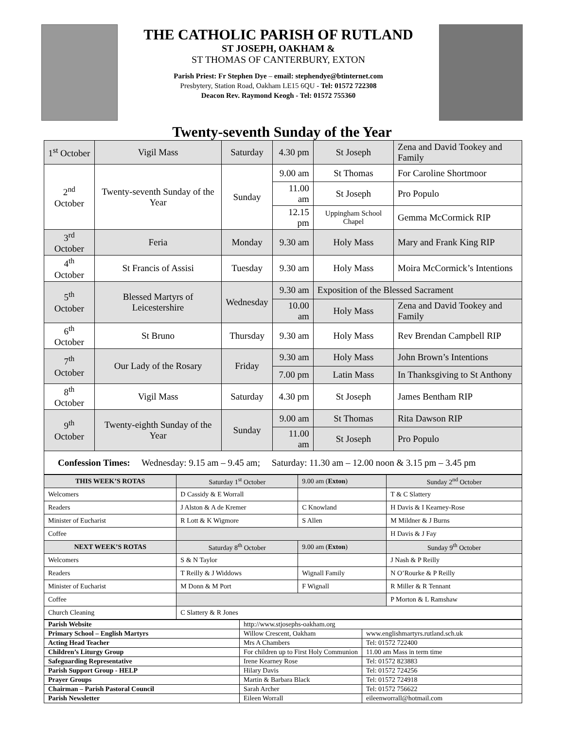THE CATHOLIC PARISH OF RUTLAND
ST JOSEPH, OAKHAM &
ST THOMAS OF CANTERBURY, EXTON
Parish Priest: Fr Stephen Dye – email: stephendye@btinternet.com
Presbytery, Station Road, Oakham LE15 6QU - Tel: 01572 722308
Deacon Rev. Raymond Keogh - Tel: 01572 755360
Twenty-seventh Sunday of the Year
| 1<sup>st</sup> October | Vigil Mass | Saturday | 4.30 pm | St Joseph | Zena and David Tookey and Family |
| 2<sup>nd</sup> October | Twenty-seventh Sunday of the Year | Sunday | 9.00 am | St Thomas | For Caroline Shortmoor |
| | | | 11.00 am | St Joseph | Pro Populo |
| | | | 12.15 pm | Uppingham School Chapel | Gemma McCormick RIP |
| 3<sup>rd</sup> October | Feria | Monday | 9.30 am | Holy Mass | Mary and Frank King RIP |
| 4<sup>th</sup> October | St Francis of Assisi | Tuesday | 9.30 am | Holy Mass | Moira McCormick’s Intentions |
| 5<sup>th</sup> October | Blessed Martyrs of Leicestershire | Wednesday | 9.30 am | Exposition of the Blessed Sacrament | |
| | | | 10.00 am | Holy Mass | Zena and David Tookey and Family |
| 6<sup>th</sup> October | St Bruno | Thursday | 9.30 am | Holy Mass | Rev Brendan Campbell RIP |
| 7<sup>th</sup> October | Our Lady of the Rosary | Friday | 9.30 am | Holy Mass | John Brown’s Intentions |
| | | | 7.00 pm | Latin Mass | In Thanksgiving to St Anthony |
| 8<sup>th</sup> October | Vigil Mass | Saturday | 4.30 pm | St Joseph | James Bentham RIP |
| 9<sup>th</sup> October | Twenty-eighth Sunday of the Year | Sunday | 9.00 am | St Thomas | Rita Dawson RIP |
| | | | 11.00 am | St Joseph | Pro Populo |
| Confession Times: Wednesday: 9.15 am – 9.45 am; Saturday: 11.30 am – 12.00 noon & 3.15 pm – 3.45 pm | | | | | |
| THIS WEEK’S ROTAS | Saturday 1<sup>st</sup> October | 9.00 am ( Exton ) | Sunday 2<sup>nd</sup> October |
| Welcomers | D Cassidy & E Worrall | | T & C Slattery |
| Readers | J Alston & A de Kremer | C Knowland | H Davis & I Kearney-Rose |
| Minister of Eucharist | R Lott & K Wigmore | S Allen | M Mildner & J Burns |
| Coffee | | | H Davis & J Fay |
| NEXT WEEK’S ROTAS | Saturday 8<sup>th</sup> October | 9.00 am ( Exton ) | Sunday 9<sup>th</sup> October |
| Welcomers | S & N Taylor | | J Nash & P Reilly |
| Readers | T Reilly & J Widdows | Wignall Family | N O’Rourke & P Reilly |
| Minister of Eucharist | M Donn & M Port | F Wignall | R Miller & R Tennant |
| Coffee | | | P Morton & L Ramshaw |
| Church Cleaning | C Slattery & R Jones | | |
| Parish Website | http://www.stjosephs-oakham.org | |
| Primary School – English Martyrs | Willow Crescent, Oakham | www.englishmartyrs.rutland.sch.uk |
| Acting Head Teacher | Mrs A Chambers | Tel: 01572 722400 |
| Children’s Liturgy Group | For children up to First Holy Communion | 11.00 am Mass in term time |
| Safeguarding Representative | Irene Kearney Rose | Tel: 01572 823883 |
| Parish Support Group - HELP | Hilary Davis | Tel: 01572 724256 |
| Prayer Groups | Martin & Barbara Black | Tel: 01572 724918 |
| Chairman – Parish Pastoral Council | Sarah Archer | Tel: 01572 756622 |
| Parish Newsletter | Eileen Worrall | eileenworrall@hotmail.com |